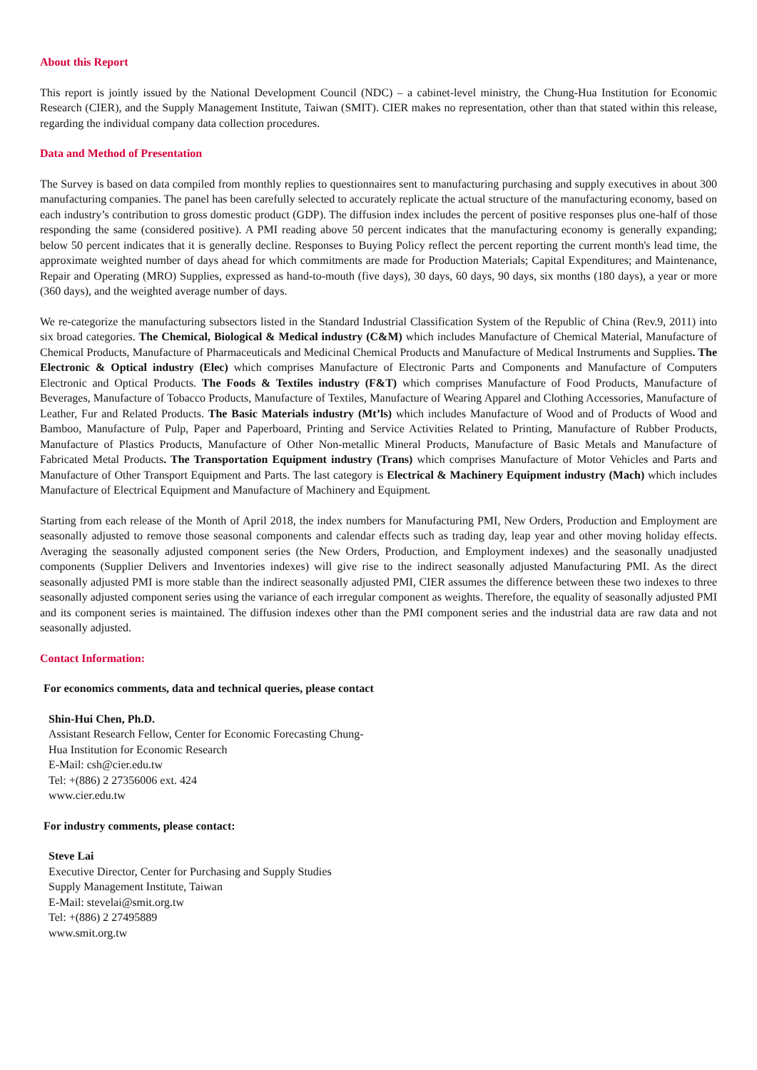About this Report
This report is jointly issued by the National Development Council (NDC) – a cabinet-level ministry, the Chung-Hua Institution for Economic Research (CIER), and the Supply Management Institute, Taiwan (SMIT). CIER makes no representation, other than that stated within this release, regarding the individual company data collection procedures.
Data and Method of Presentation
The Survey is based on data compiled from monthly replies to questionnaires sent to manufacturing purchasing and supply executives in about 300 manufacturing companies. The panel has been carefully selected to accurately replicate the actual structure of the manufacturing economy, based on each industry’s contribution to gross domestic product (GDP). The diffusion index includes the percent of positive responses plus one-half of those responding the same (considered positive). A PMI reading above 50 percent indicates that the manufacturing economy is generally expanding; below 50 percent indicates that it is generally decline. Responses to Buying Policy reflect the percent reporting the current month's lead time, the approximate weighted number of days ahead for which commitments are made for Production Materials; Capital Expenditures; and Maintenance, Repair and Operating (MRO) Supplies, expressed as hand-to-mouth (five days), 30 days, 60 days, 90 days, six months (180 days), a year or more (360 days), and the weighted average number of days.
We re-categorize the manufacturing subsectors listed in the Standard Industrial Classification System of the Republic of China (Rev.9, 2011) into six broad categories. The Chemical, Biological & Medical industry (C&M) which includes Manufacture of Chemical Material, Manufacture of Chemical Products, Manufacture of Pharmaceuticals and Medicinal Chemical Products and Manufacture of Medical Instruments and Supplies. The Electronic & Optical industry (Elec) which comprises Manufacture of Electronic Parts and Components and Manufacture of Computers Electronic and Optical Products. The Foods & Textiles industry (F&T) which comprises Manufacture of Food Products, Manufacture of Beverages, Manufacture of Tobacco Products, Manufacture of Textiles, Manufacture of Wearing Apparel and Clothing Accessories, Manufacture of Leather, Fur and Related Products. The Basic Materials industry (Mt’ls) which includes Manufacture of Wood and of Products of Wood and Bamboo, Manufacture of Pulp, Paper and Paperboard, Printing and Service Activities Related to Printing, Manufacture of Rubber Products, Manufacture of Plastics Products, Manufacture of Other Non-metallic Mineral Products, Manufacture of Basic Metals and Manufacture of Fabricated Metal Products. The Transportation Equipment industry (Trans) which comprises Manufacture of Motor Vehicles and Parts and Manufacture of Other Transport Equipment and Parts. The last category is Electrical & Machinery Equipment industry (Mach) which includes Manufacture of Electrical Equipment and Manufacture of Machinery and Equipment.
Starting from each release of the Month of April 2018, the index numbers for Manufacturing PMI, New Orders, Production and Employment are seasonally adjusted to remove those seasonal components and calendar effects such as trading day, leap year and other moving holiday effects. Averaging the seasonally adjusted component series (the New Orders, Production, and Employment indexes) and the seasonally unadjusted components (Supplier Delivers and Inventories indexes) will give rise to the indirect seasonally adjusted Manufacturing PMI. As the direct seasonally adjusted PMI is more stable than the indirect seasonally adjusted PMI, CIER assumes the difference between these two indexes to three seasonally adjusted component series using the variance of each irregular component as weights. Therefore, the equality of seasonally adjusted PMI and its component series is maintained. The diffusion indexes other than the PMI component series and the industrial data are raw data and not seasonally adjusted.
Contact Information:
For economics comments, data and technical queries, please contact
Shin-Hui Chen, Ph.D.
Assistant Research Fellow, Center for Economic Forecasting Chung-
Hua Institution for Economic Research
E-Mail: csh@cier.edu.tw
Tel: +(886) 2 27356006 ext. 424
www.cier.edu.tw
For industry comments, please contact:
Steve Lai
Executive Director, Center for Purchasing and Supply Studies
Supply Management Institute, Taiwan
E-Mail: stevelai@smit.org.tw
Tel: +(886) 2 27495889
www.smit.org.tw